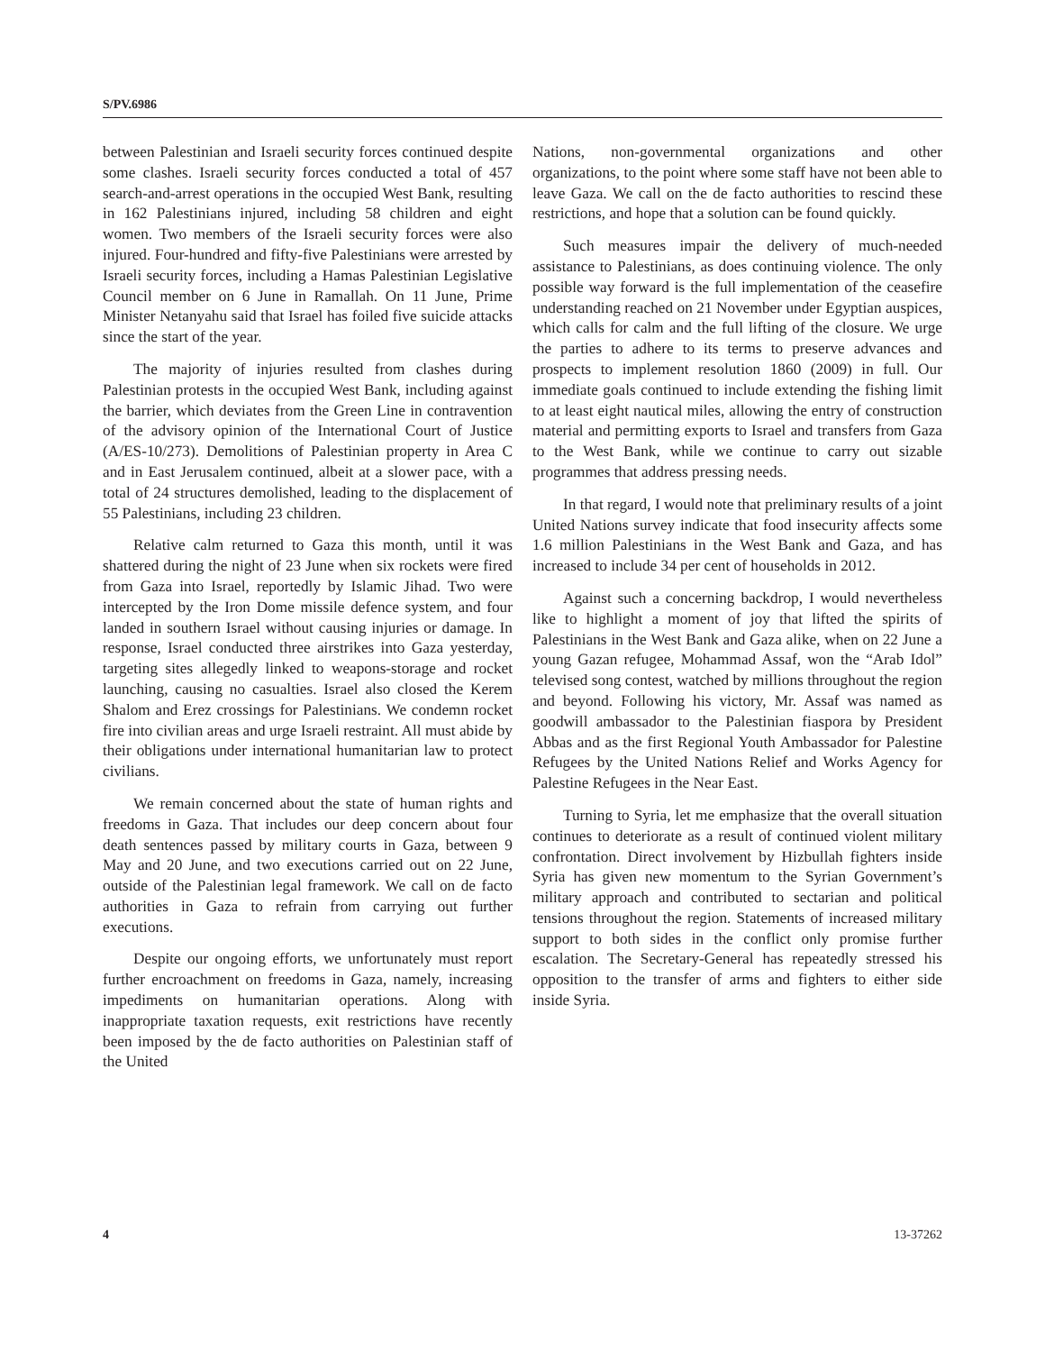S/PV.6986
between Palestinian and Israeli security forces continued despite some clashes. Israeli security forces conducted a total of 457 search-and-arrest operations in the occupied West Bank, resulting in 162 Palestinians injured, including 58 children and eight women. Two members of the Israeli security forces were also injured. Four-hundred and fifty-five Palestinians were arrested by Israeli security forces, including a Hamas Palestinian Legislative Council member on 6 June in Ramallah. On 11 June, Prime Minister Netanyahu said that Israel has foiled five suicide attacks since the start of the year.
The majority of injuries resulted from clashes during Palestinian protests in the occupied West Bank, including against the barrier, which deviates from the Green Line in contravention of the advisory opinion of the International Court of Justice (A/ES-10/273). Demolitions of Palestinian property in Area C and in East Jerusalem continued, albeit at a slower pace, with a total of 24 structures demolished, leading to the displacement of 55 Palestinians, including 23 children.
Relative calm returned to Gaza this month, until it was shattered during the night of 23 June when six rockets were fired from Gaza into Israel, reportedly by Islamic Jihad. Two were intercepted by the Iron Dome missile defence system, and four landed in southern Israel without causing injuries or damage. In response, Israel conducted three airstrikes into Gaza yesterday, targeting sites allegedly linked to weapons-storage and rocket launching, causing no casualties. Israel also closed the Kerem Shalom and Erez crossings for Palestinians. We condemn rocket fire into civilian areas and urge Israeli restraint. All must abide by their obligations under international humanitarian law to protect civilians.
We remain concerned about the state of human rights and freedoms in Gaza. That includes our deep concern about four death sentences passed by military courts in Gaza, between 9 May and 20 June, and two executions carried out on 22 June, outside of the Palestinian legal framework. We call on de facto authorities in Gaza to refrain from carrying out further executions.
Despite our ongoing efforts, we unfortunately must report further encroachment on freedoms in Gaza, namely, increasing impediments on humanitarian operations. Along with inappropriate taxation requests, exit restrictions have recently been imposed by the de facto authorities on Palestinian staff of the United
Nations, non-governmental organizations and other organizations, to the point where some staff have not been able to leave Gaza. We call on the de facto authorities to rescind these restrictions, and hope that a solution can be found quickly.
Such measures impair the delivery of much-needed assistance to Palestinians, as does continuing violence. The only possible way forward is the full implementation of the ceasefire understanding reached on 21 November under Egyptian auspices, which calls for calm and the full lifting of the closure. We urge the parties to adhere to its terms to preserve advances and prospects to implement resolution 1860 (2009) in full. Our immediate goals continued to include extending the fishing limit to at least eight nautical miles, allowing the entry of construction material and permitting exports to Israel and transfers from Gaza to the West Bank, while we continue to carry out sizable programmes that address pressing needs.
In that regard, I would note that preliminary results of a joint United Nations survey indicate that food insecurity affects some 1.6 million Palestinians in the West Bank and Gaza, and has increased to include 34 per cent of households in 2012.
Against such a concerning backdrop, I would nevertheless like to highlight a moment of joy that lifted the spirits of Palestinians in the West Bank and Gaza alike, when on 22 June a young Gazan refugee, Mohammad Assaf, won the “Arab Idol” televised song contest, watched by millions throughout the region and beyond. Following his victory, Mr. Assaf was named as goodwill ambassador to the Palestinian fiaspora by President Abbas and as the first Regional Youth Ambassador for Palestine Refugees by the United Nations Relief and Works Agency for Palestine Refugees in the Near East.
Turning to Syria, let me emphasize that the overall situation continues to deteriorate as a result of continued violent military confrontation. Direct involvement by Hizbullah fighters inside Syria has given new momentum to the Syrian Government’s military approach and contributed to sectarian and political tensions throughout the region. Statements of increased military support to both sides in the conflict only promise further escalation. The Secretary-General has repeatedly stressed his opposition to the transfer of arms and fighters to either side inside Syria.
4 13-37262